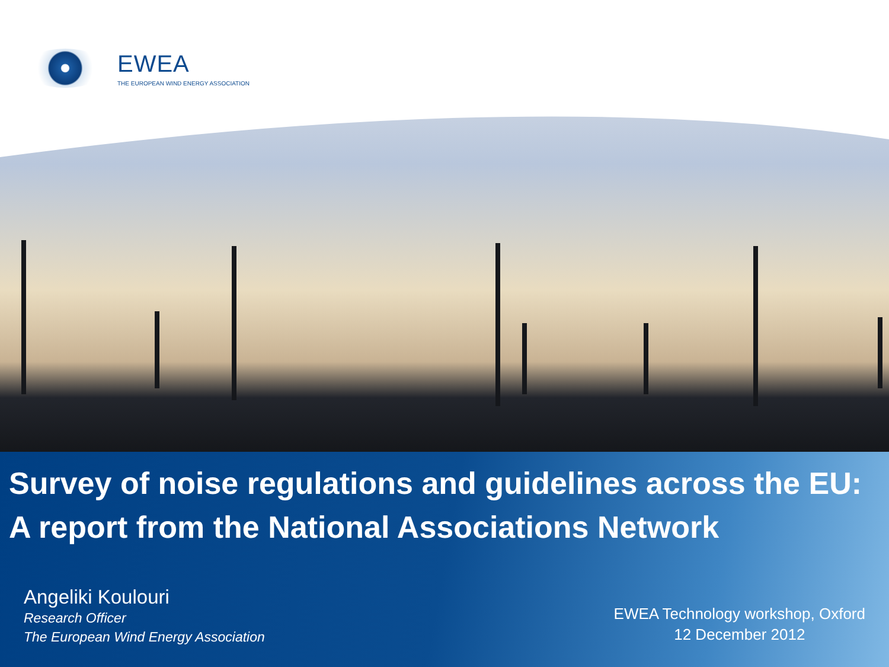EWEA
THE EUROPEAN WIND ENERGY ASSOCIATION
Survey of noise regulations and guidelines across the EU: A report from the National Associations Network
Angeliki Koulouri
Research Officer
The European Wind Energy Association
EWEA Technology workshop, Oxford
12 December 2012